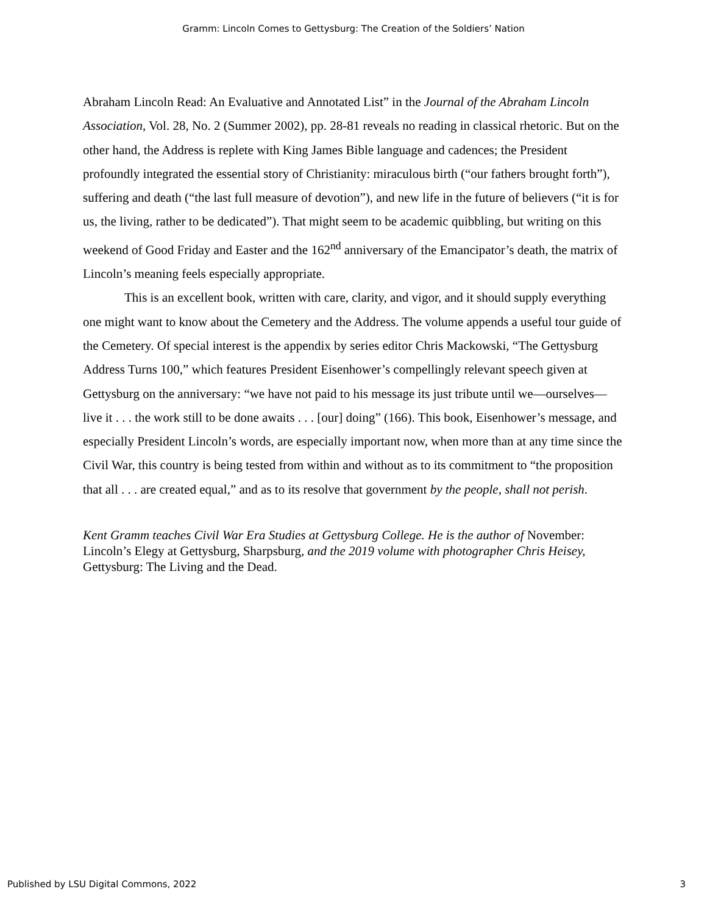Gramm: Lincoln Comes to Gettysburg: The Creation of the Soldiers’ Nation
Abraham Lincoln Read: An Evaluative and Annotated List” in the Journal of the Abraham Lincoln Association, Vol. 28, No. 2 (Summer 2002), pp. 28-81 reveals no reading in classical rhetoric. But on the other hand, the Address is replete with King James Bible language and cadences; the President profoundly integrated the essential story of Christianity: miraculous birth (“our fathers brought forth”), suffering and death (“the last full measure of devotion”), and new life in the future of believers (“it is for us, the living, rather to be dedicated”). That might seem to be academic quibbling, but writing on this weekend of Good Friday and Easter and the 162<sup>nd</sup> anniversary of the Emancipator’s death, the matrix of Lincoln’s meaning feels especially appropriate.
This is an excellent book, written with care, clarity, and vigor, and it should supply everything one might want to know about the Cemetery and the Address. The volume appends a useful tour guide of the Cemetery. Of special interest is the appendix by series editor Chris Mackowski, “The Gettysburg Address Turns 100,” which features President Eisenhower’s compellingly relevant speech given at Gettysburg on the anniversary: “we have not paid to his message its just tribute until we—ourselves—live it . . . the work still to be done awaits . . . [our] doing” (166). This book, Eisenhower’s message, and especially President Lincoln’s words, are especially important now, when more than at any time since the Civil War, this country is being tested from within and without as to its commitment to “the proposition that all . . . are created equal,” and as to its resolve that government by the people, shall not perish.
Kent Gramm teaches Civil War Era Studies at Gettysburg College. He is the author of November: Lincoln’s Elegy at Gettysburg, Sharpsburg, and the 2019 volume with photographer Chris Heisey, Gettysburg: The Living and the Dead.
Published by LSU Digital Commons, 2022 3